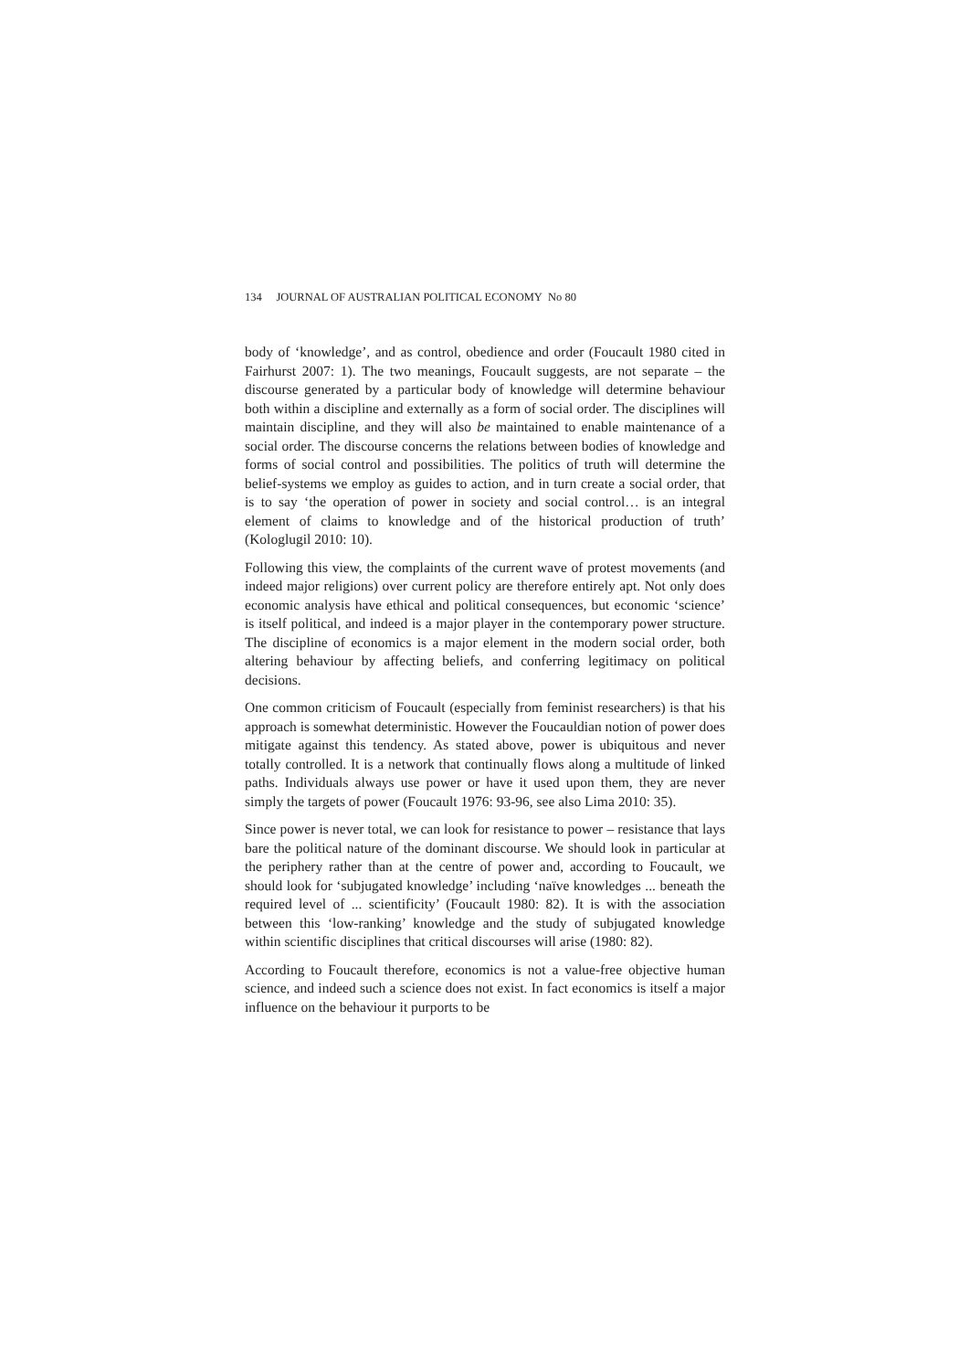134 JOURNAL OF AUSTRALIAN POLITICAL ECONOMY No 80
body of ‘knowledge’, and as control, obedience and order (Foucault 1980 cited in Fairhurst 2007: 1). The two meanings, Foucault suggests, are not separate – the discourse generated by a particular body of knowledge will determine behaviour both within a discipline and externally as a form of social order. The disciplines will maintain discipline, and they will also be maintained to enable maintenance of a social order. The discourse concerns the relations between bodies of knowledge and forms of social control and possibilities. The politics of truth will determine the belief-systems we employ as guides to action, and in turn create a social order, that is to say ‘the operation of power in society and social control… is an integral element of claims to knowledge and of the historical production of truth’ (Kologlugil 2010: 10).
Following this view, the complaints of the current wave of protest movements (and indeed major religions) over current policy are therefore entirely apt. Not only does economic analysis have ethical and political consequences, but economic ‘science’ is itself political, and indeed is a major player in the contemporary power structure. The discipline of economics is a major element in the modern social order, both altering behaviour by affecting beliefs, and conferring legitimacy on political decisions.
One common criticism of Foucault (especially from feminist researchers) is that his approach is somewhat deterministic. However the Foucauldian notion of power does mitigate against this tendency. As stated above, power is ubiquitous and never totally controlled. It is a network that continually flows along a multitude of linked paths. Individuals always use power or have it used upon them, they are never simply the targets of power (Foucault 1976: 93-96, see also Lima 2010: 35).
Since power is never total, we can look for resistance to power – resistance that lays bare the political nature of the dominant discourse. We should look in particular at the periphery rather than at the centre of power and, according to Foucault, we should look for ‘subjugated knowledge’ including ‘naïve knowledges ... beneath the required level of ... scientificity’ (Foucault 1980: 82). It is with the association between this ‘low-ranking’ knowledge and the study of subjugated knowledge within scientific disciplines that critical discourses will arise (1980: 82).
According to Foucault therefore, economics is not a value-free objective human science, and indeed such a science does not exist. In fact economics is itself a major influence on the behaviour it purports to be